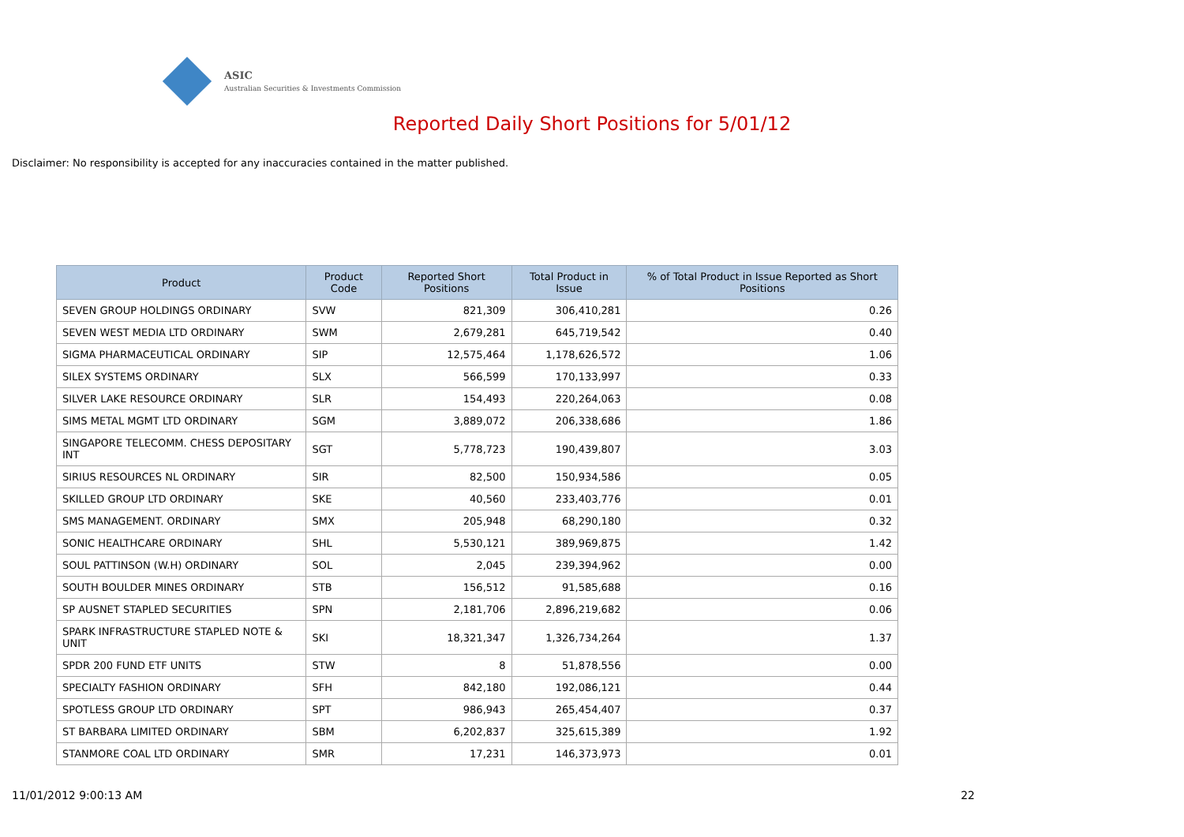ASIC
Australian Securities & Investments Commission
Reported Daily Short Positions for 5/01/12
Disclaimer: No responsibility is accepted for any inaccuracies contained in the matter published.
| Product | Product Code | Reported Short Positions | Total Product in Issue | % of Total Product in Issue Reported as Short Positions |
| --- | --- | --- | --- | --- |
| SEVEN GROUP HOLDINGS ORDINARY | SVW | 821,309 | 306,410,281 | 0.26 |
| SEVEN WEST MEDIA LTD ORDINARY | SWM | 2,679,281 | 645,719,542 | 0.40 |
| SIGMA PHARMACEUTICAL ORDINARY | SIP | 12,575,464 | 1,178,626,572 | 1.06 |
| SILEX SYSTEMS ORDINARY | SLX | 566,599 | 170,133,997 | 0.33 |
| SILVER LAKE RESOURCE ORDINARY | SLR | 154,493 | 220,264,063 | 0.08 |
| SIMS METAL MGMT LTD ORDINARY | SGM | 3,889,072 | 206,338,686 | 1.86 |
| SINGAPORE TELECOMM. CHESS DEPOSITARY INT | SGT | 5,778,723 | 190,439,807 | 3.03 |
| SIRIUS RESOURCES NL ORDINARY | SIR | 82,500 | 150,934,586 | 0.05 |
| SKILLED GROUP LTD ORDINARY | SKE | 40,560 | 233,403,776 | 0.01 |
| SMS MANAGEMENT. ORDINARY | SMX | 205,948 | 68,290,180 | 0.32 |
| SONIC HEALTHCARE ORDINARY | SHL | 5,530,121 | 389,969,875 | 1.42 |
| SOUL PATTINSON (W.H) ORDINARY | SOL | 2,045 | 239,394,962 | 0.00 |
| SOUTH BOULDER MINES ORDINARY | STB | 156,512 | 91,585,688 | 0.16 |
| SP AUSNET STAPLED SECURITIES | SPN | 2,181,706 | 2,896,219,682 | 0.06 |
| SPARK INFRASTRUCTURE STAPLED NOTE & UNIT | SKI | 18,321,347 | 1,326,734,264 | 1.37 |
| SPDR 200 FUND ETF UNITS | STW | 8 | 51,878,556 | 0.00 |
| SPECIALTY FASHION ORDINARY | SFH | 842,180 | 192,086,121 | 0.44 |
| SPOTLESS GROUP LTD ORDINARY | SPT | 986,943 | 265,454,407 | 0.37 |
| ST BARBARA LIMITED ORDINARY | SBM | 6,202,837 | 325,615,389 | 1.92 |
| STANMORE COAL LTD ORDINARY | SMR | 17,231 | 146,373,973 | 0.01 |
11/01/2012 9:00:13 AM 22